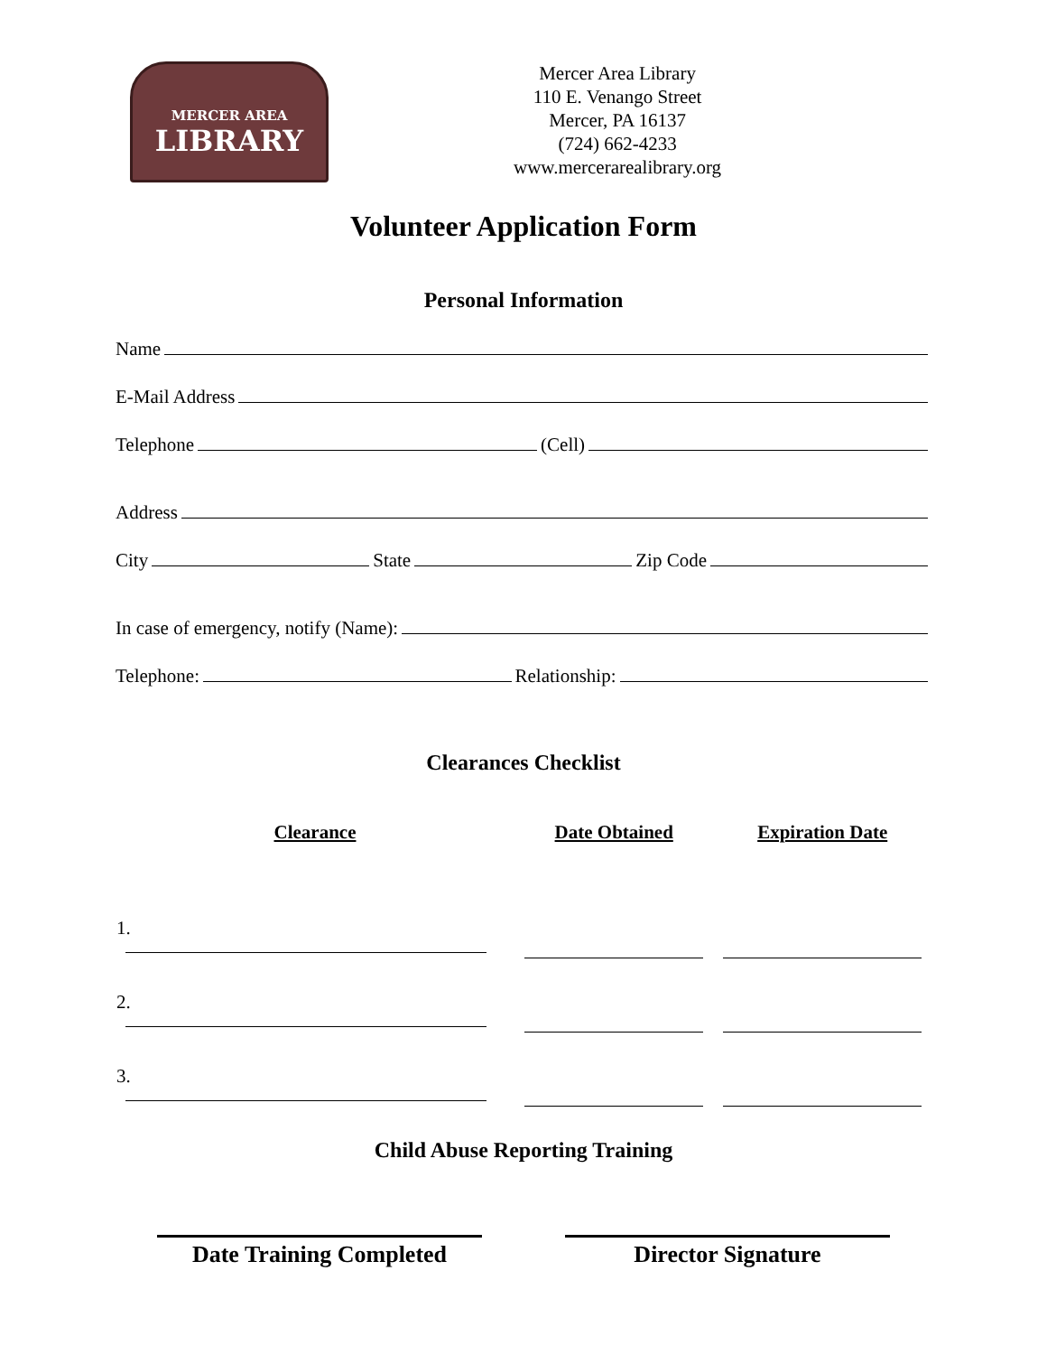MERCER AREA
LIBRARY
Mercer Area Library
110 E. Venango Street
Mercer, PA 16137
(724) 662-4233
www.mercerarealibrary.org
Volunteer Application Form
Personal Information
Name
E-Mail Address
Telephone (Cell)
Address
City State Zip Code
In case of emergency, notify (Name):
Telephone: Relationship:
Clearances Checklist
| Clearance | Date Obtained | Expiration Date |
| --- | --- | --- |
| 1. | | |
| 2. | | |
| 3. | | |
Child Abuse Reporting Training
Date Training Completed Director Signature